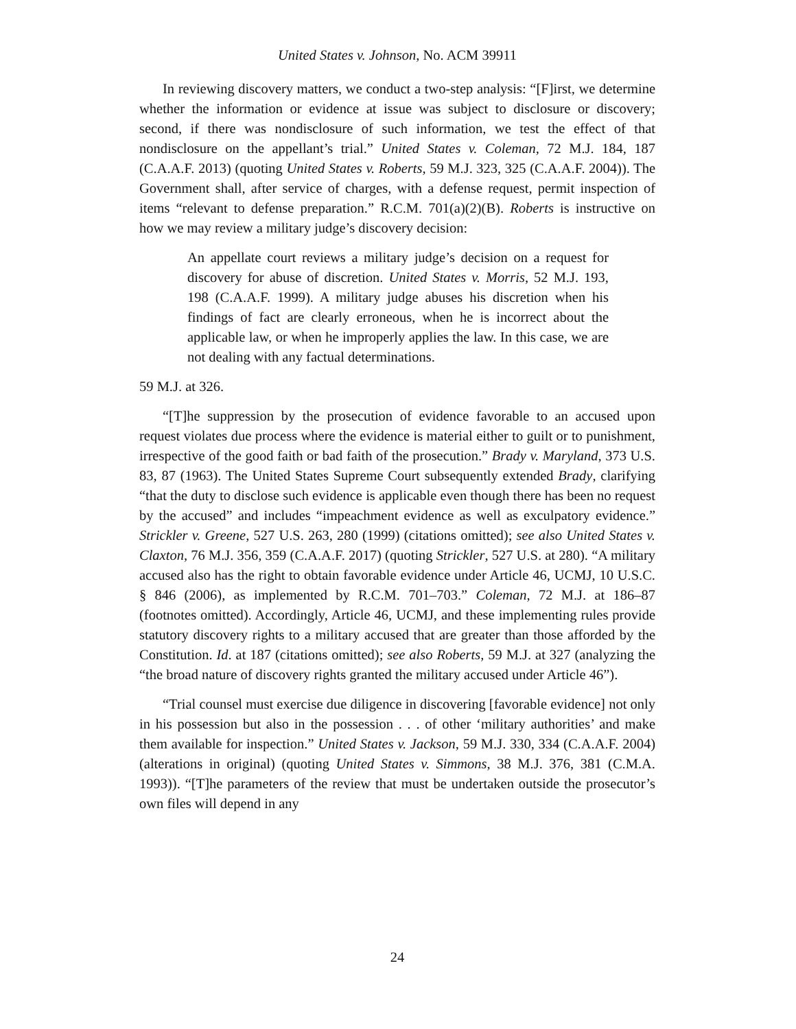United States v. Johnson, No. ACM 39911
In reviewing discovery matters, we conduct a two-step analysis: “[F]irst, we determine whether the information or evidence at issue was subject to disclosure or discovery; second, if there was nondisclosure of such information, we test the effect of that nondisclosure on the appellant’s trial.” United States v. Coleman, 72 M.J. 184, 187 (C.A.A.F. 2013) (quoting United States v. Roberts, 59 M.J. 323, 325 (C.A.A.F. 2004)). The Government shall, after service of charges, with a defense request, permit inspection of items “relevant to defense preparation.” R.C.M. 701(a)(2)(B). Roberts is instructive on how we may review a military judge’s discovery decision:
An appellate court reviews a military judge’s decision on a request for discovery for abuse of discretion. United States v. Morris, 52 M.J. 193, 198 (C.A.A.F. 1999). A military judge abuses his discretion when his findings of fact are clearly erroneous, when he is incorrect about the applicable law, or when he improperly applies the law. In this case, we are not dealing with any factual determinations.
59 M.J. at 326.
“[T]he suppression by the prosecution of evidence favorable to an accused upon request violates due process where the evidence is material either to guilt or to punishment, irrespective of the good faith or bad faith of the prosecution.” Brady v. Maryland, 373 U.S. 83, 87 (1963). The United States Supreme Court subsequently extended Brady, clarifying “that the duty to disclose such evidence is applicable even though there has been no request by the accused” and includes “impeachment evidence as well as exculpatory evidence.” Strickler v. Greene, 527 U.S. 263, 280 (1999) (citations omitted); see also United States v. Claxton, 76 M.J. 356, 359 (C.A.A.F. 2017) (quoting Strickler, 527 U.S. at 280). “A military accused also has the right to obtain favorable evidence under Article 46, UCMJ, 10 U.S.C. § 846 (2006), as implemented by R.C.M. 701–703.” Coleman, 72 M.J. at 186–87 (footnotes omitted). Accordingly, Article 46, UCMJ, and these implementing rules provide statutory discovery rights to a military accused that are greater than those afforded by the Constitution. Id. at 187 (citations omitted); see also Roberts, 59 M.J. at 327 (analyzing the “the broad nature of discovery rights granted the military accused under Article 46”).
“Trial counsel must exercise due diligence in discovering [favorable evidence] not only in his possession but also in the possession . . . of other ‘military authorities’ and make them available for inspection.” United States v. Jackson, 59 M.J. 330, 334 (C.A.A.F. 2004) (alterations in original) (quoting United States v. Simmons, 38 M.J. 376, 381 (C.M.A. 1993)). “[T]he parameters of the review that must be undertaken outside the prosecutor’s own files will depend in any
24